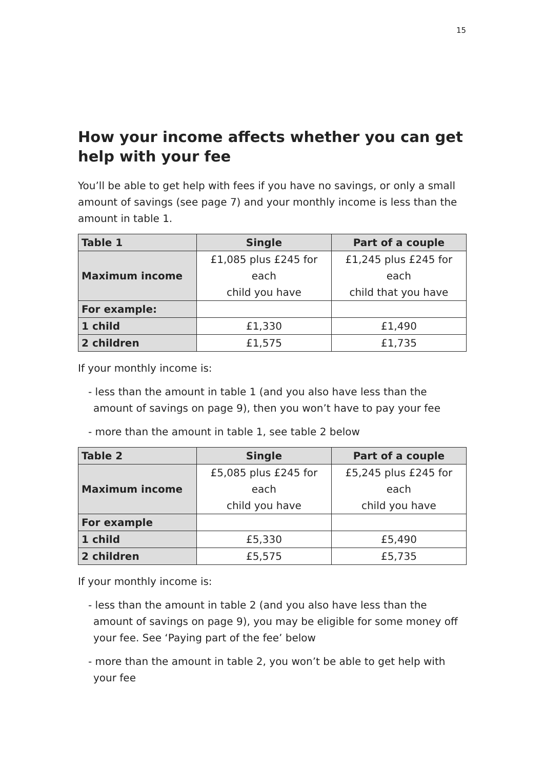15
How your income affects whether you can get help with your fee
You’ll be able to get help with fees if you have no savings, or only a small amount of savings (see page 7) and your monthly income is less than the amount in table 1.
| Table 1 | Single | Part of a couple |
| --- | --- | --- |
| Maximum income | £1,085 plus £245 for each child you have | £1,245 plus £245 for each child that you have |
| For example: | | |
| 1 child | £1,330 | £1,490 |
| 2 children | £1,575 | £1,735 |
If your monthly income is:
- less than the amount in table 1 (and you also have less than the amount of savings on page 9), then you won’t have to pay your fee
- more than the amount in table 1, see table 2 below
| Table 2 | Single | Part of a couple |
| --- | --- | --- |
| Maximum income | £5,085 plus £245 for each child you have | £5,245 plus £245 for each child you have |
| For example | | |
| 1 child | £5,330 | £5,490 |
| 2 children | £5,575 | £5,735 |
If your monthly income is:
- less than the amount in table 2 (and you also have less than the amount of savings on page 9), you may be eligible for some money off your fee. See ‘Paying part of the fee’ below
- more than the amount in table 2, you won’t be able to get help with your fee